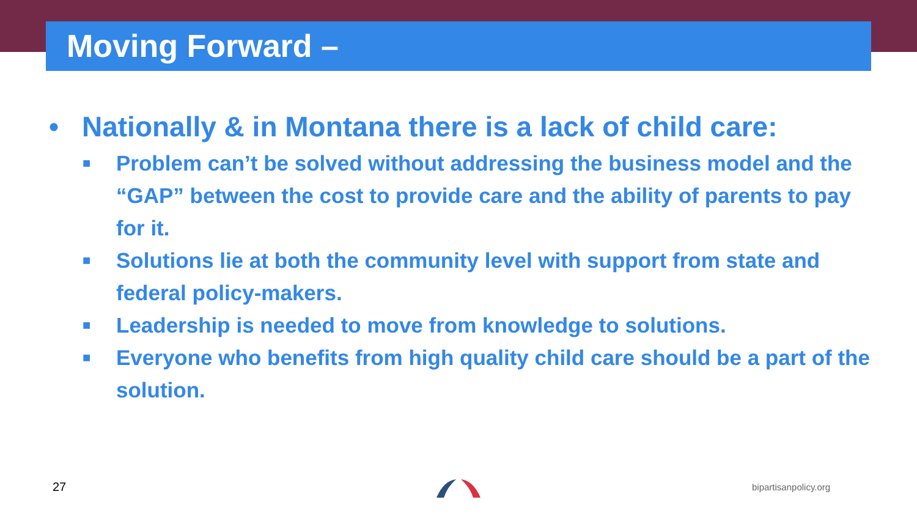Moving Forward –
• Nationally & in Montana there is a lack of child care:
■ Problem can’t be solved without addressing the business model and the “GAP” between the cost to provide care and the ability of parents to pay for it.
■ Solutions lie at both the community level with support from state and federal policy-makers.
■ Leadership is needed to move from knowledge to solutions.
■ Everyone who benefits from high quality child care should be a part of the solution.
27 bipartisanpolicy.org